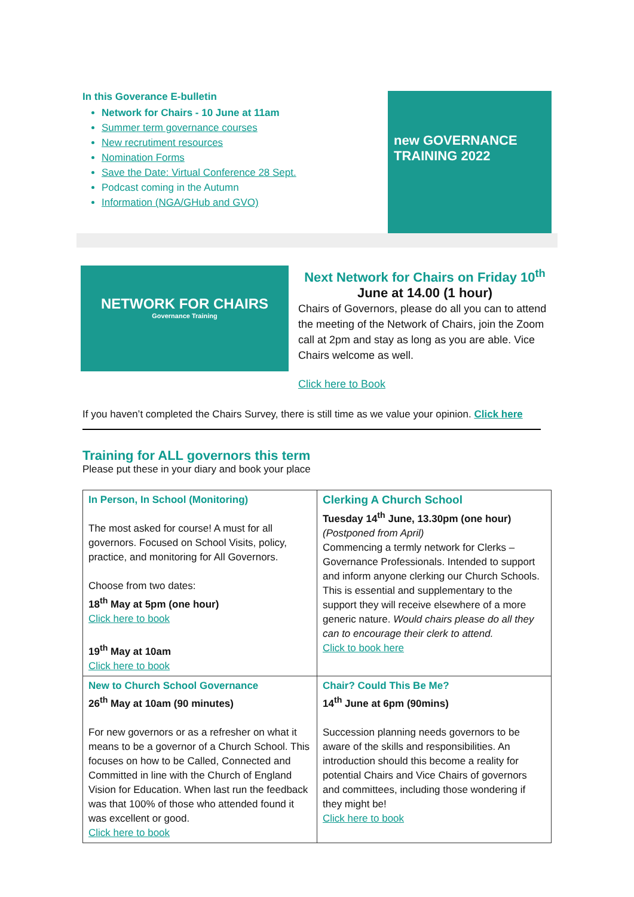In this Goverance E-bulletin
Network for Chairs - 10 June at 11am
Summer term governance courses
New recrutiment resources
Nomination Forms
Save the Date: Virtual Conference 28 Sept.
Podcast coming in the Autumn
Information (NGA/GHub and GVO)
new GOVERNANCE TRAINING 2022
NETWORK FOR CHAIRS
Governance Training
Next Network for Chairs on Friday 10<sup>th</sup>
June at 14.00 (1 hour)
Chairs of Governors, please do all you can to attend the meeting of the Network of Chairs, join the Zoom call at 2pm and stay as long as you are able. Vice Chairs welcome as well.
Click here to Book
If you haven’t completed the Chairs Survey, there is still time as we value your opinion. Click here
Training for ALL governors this term
Please put these in your diary and book your place
| In Person, In School (Monitoring) The most asked for course! A must for all governors. Focused on School Visits, policy, practice, and monitoring for All Governors. Choose from two dates: 18<sup>th</sup> May at 5pm (one hour) Click here to book 19<sup>th</sup> May at 10am Click here to book | Clerking A Church School Tuesday 14<sup>th</sup> June, 13.30pm (one hour) (Postponed from April) Commencing a termly network for Clerks – Governance Professionals. Intended to support and inform anyone clerking our Church Schools. This is essential and supplementary to the support they will receive elsewhere of a more generic nature. Would chairs please do all they can to encourage their clerk to attend. Click to book here |
| New to Church School Governance 26<sup>th</sup> May at 10am (90 minutes) For new governors or as a refresher on what it means to be a governor of a Church School. This focuses on how to be Called, Connected and Committed in line with the Church of England Vision for Education. When last run the feedback was that 100% of those who attended found it was excellent or good. Click here to book | Chair? Could This Be Me? 14<sup>th</sup> June at 6pm (90mins) Succession planning needs governors to be aware of the skills and responsibilities. An introduction should this become a reality for potential Chairs and Vice Chairs of governors and committees, including those wondering if they might be! Click here to book |